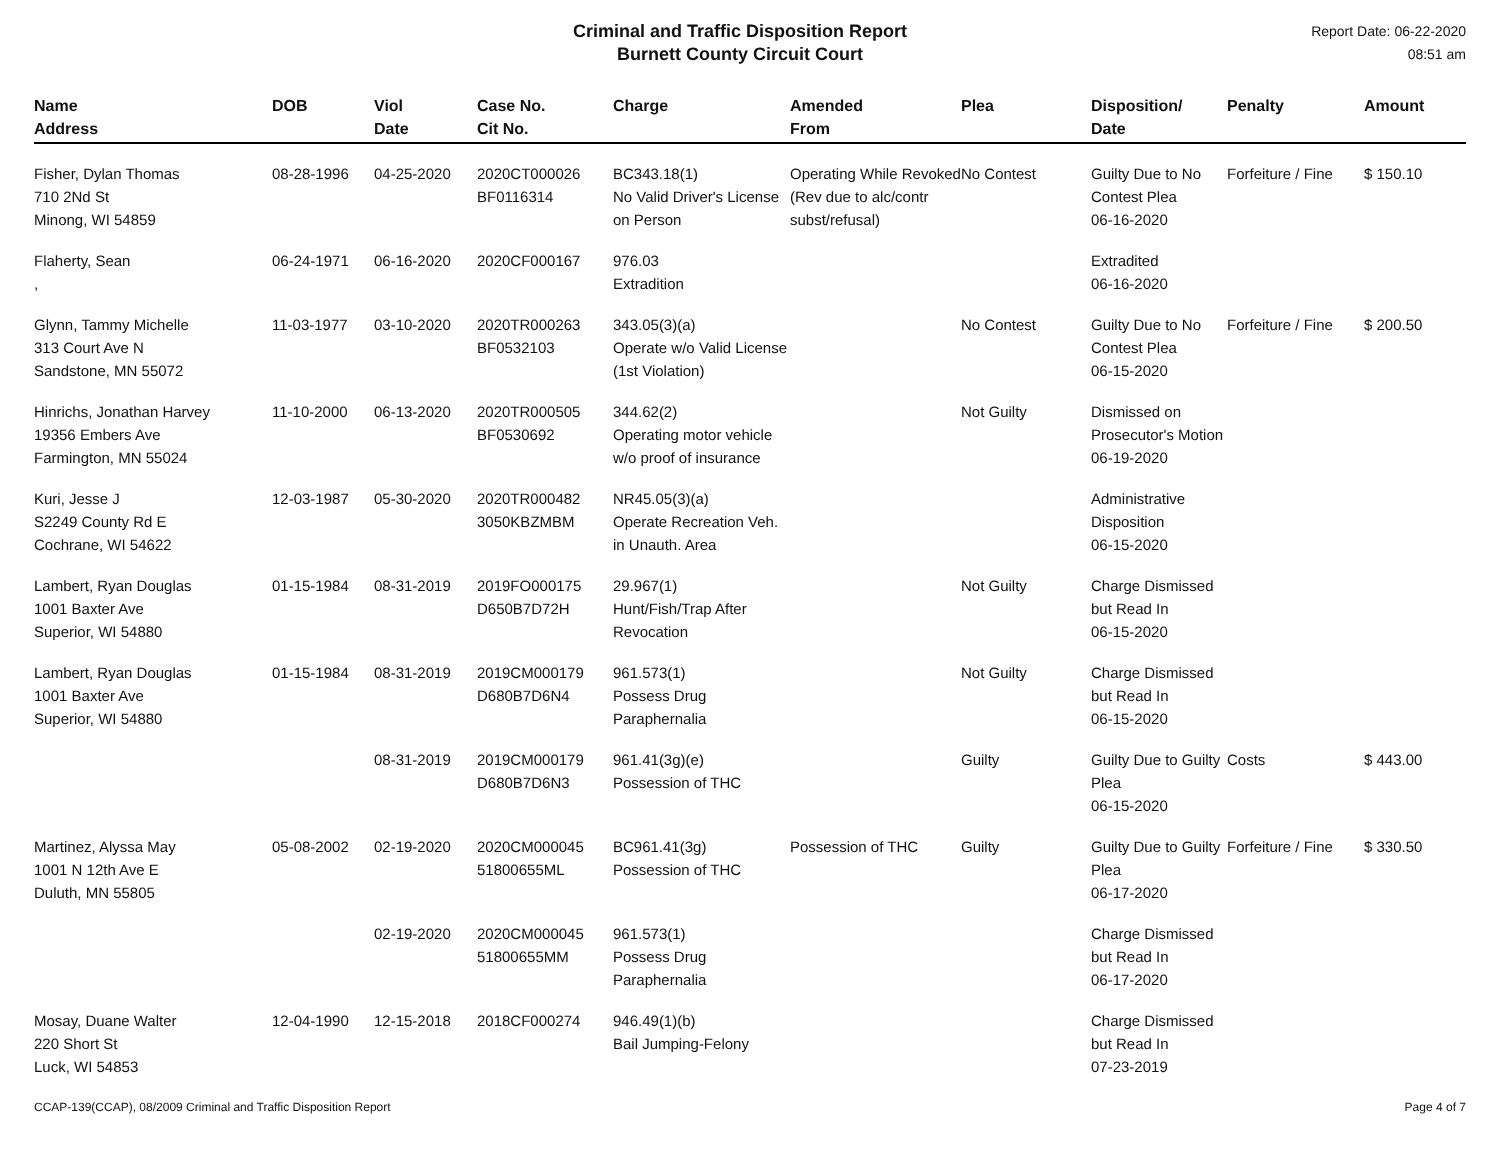Criminal and Traffic Disposition Report
Burnett County Circuit Court
Report Date: 06-22-2020
08:51 am
| Name Address | DOB | Viol Date | Case No. Cit No. | Charge | Amended From | Plea | Disposition/ Date | Penalty | Amount |
| --- | --- | --- | --- | --- | --- | --- | --- | --- | --- |
| Fisher, Dylan Thomas 710 2Nd St Minong, WI 54859 | 08-28-1996 | 04-25-2020 | 2020CT000026 BF0116314 | BC343.18(1) No Valid Driver's License on Person | Operating While Revoked (Rev due to alc/contr subst/refusal) | No Contest | Guilty Due to No Contest Plea 06-16-2020 | Forfeiture / Fine | $ 150.10 |
| Flaherty, Sean , | 06-24-1971 | 06-16-2020 | 2020CF000167 | 976.03 Extradition | | | Extradited 06-16-2020 | | |
| Glynn, Tammy Michelle 313 Court Ave N Sandstone, MN 55072 | 11-03-1977 | 03-10-2020 | 2020TR000263 BF0532103 | 343.05(3)(a) Operate w/o Valid License (1st Violation) | | No Contest | Guilty Due to No Contest Plea 06-15-2020 | Forfeiture / Fine | $ 200.50 |
| Hinrichs, Jonathan Harvey 19356 Embers Ave Farmington, MN 55024 | 11-10-2000 | 06-13-2020 | 2020TR000505 BF0530692 | 344.62(2) Operating motor vehicle w/o proof of insurance | | Not Guilty | Dismissed on Prosecutor's Motion 06-19-2020 | | |
| Kuri, Jesse J S2249 County Rd E Cochrane, WI 54622 | 12-03-1987 | 05-30-2020 | 2020TR000482 3050KBZMBM | NR45.05(3)(a) Operate Recreation Veh. in Unauth. Area | | | Administrative Disposition 06-15-2020 | | |
| Lambert, Ryan Douglas 1001 Baxter Ave Superior, WI 54880 | 01-15-1984 | 08-31-2019 | 2019FO000175 D650B7D72H | 29.967(1) Hunt/Fish/Trap After Revocation | | Not Guilty | Charge Dismissed but Read In 06-15-2020 | | |
| Lambert, Ryan Douglas 1001 Baxter Ave Superior, WI 54880 | 01-15-1984 | 08-31-2019 | 2019CM000179 D680B7D6N4 | 961.573(1) Possess Drug Paraphernalia | | Not Guilty | Charge Dismissed but Read In 06-15-2020 | | |
| | | 08-31-2019 | 2019CM000179 D680B7D6N3 | 961.41(3g)(e) Possession of THC | | Guilty | Guilty Due to Guilty Plea 06-15-2020 | Costs | $ 443.00 |
| Martinez, Alyssa May 1001 N 12th Ave E Duluth, MN 55805 | 05-08-2002 | 02-19-2020 | 2020CM000045 51800655ML | BC961.41(3g) Possession of THC | Possession of THC | Guilty | Guilty Due to Guilty Plea 06-17-2020 | Forfeiture / Fine | $ 330.50 |
| | | 02-19-2020 | 2020CM000045 51800655MM | 961.573(1) Possess Drug Paraphernalia | | | Charge Dismissed but Read In 06-17-2020 | | |
| Mosay, Duane Walter 220 Short St Luck, WI 54853 | 12-04-1990 | 12-15-2018 | 2018CF000274 | 946.49(1)(b) Bail Jumping-Felony | | | Charge Dismissed but Read In 07-23-2019 | | |
CCAP-139(CCAP), 08/2009 Criminal and Traffic Disposition Report Page 4 of 7